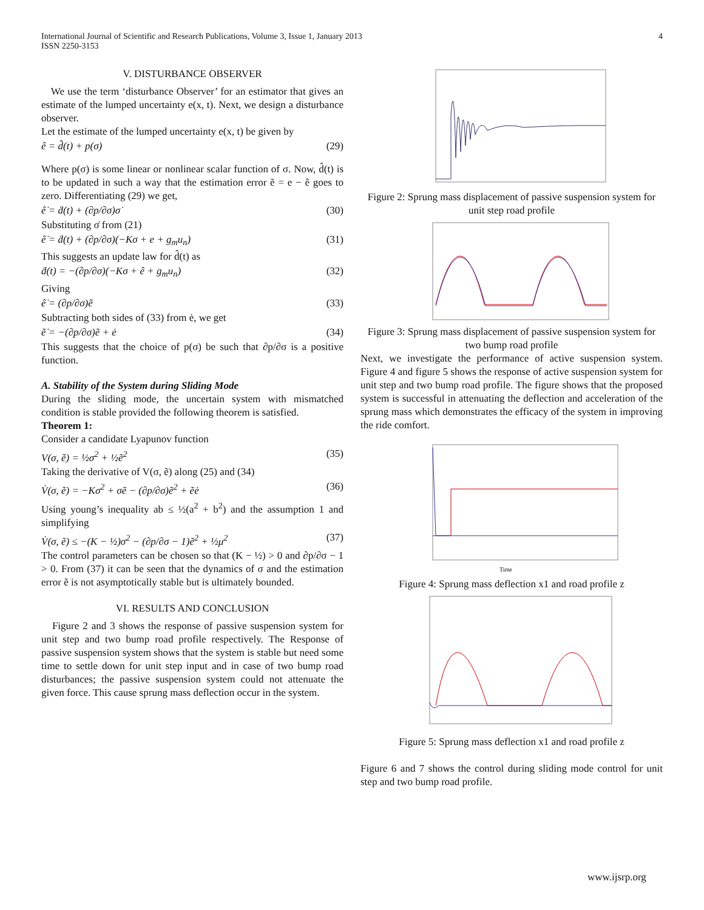International Journal of Scientific and Research Publications, Volume 3, Issue 1, January 2013
ISSN 2250-3153
4
V. DISTURBANCE OBSERVER
We use the term ‘disturbance Observer’ for an estimator that gives an estimate of the lumped uncertainty e(x, t). Next, we design a disturbance observer.
Let the estimate of the lumped uncertainty e(x, t) be given by
ê = d̂(t) + p(σ) (29)
Where p(σ) is some linear or nonlinear scalar function of σ. Now, d̂(t) is to be updated in such a way that the estimation error ẽ = e − ê goes to zero. Differentiating (29) we get,
ê̇ = ḋ(t) + (∂p/∂σ)σ̇ (30)
Substituting σ̇ from (21)
ê̇ = ḋ(t) + (∂p/∂σ)(−Kσ + e + g<sub>m</sub>u<sub>n</sub>) (31)
This suggests an update law for d̂(t) as
ḋ(t) = −(∂p/∂σ)(−Kσ + ê + g<sub>m</sub>u<sub>n</sub>) (32)
Giving
ê̇ = (∂p/∂σ)ẽ (33)
Subtracting both sides of (33) from ė, we get
ẽ̇ = −(∂p/∂σ)ẽ + ė (34)
This suggests that the choice of p(σ) be such that ∂p/∂σ is a positive function.
A. Stability of the System during Sliding Mode
During the sliding mode, the uncertain system with mismatched condition is stable provided the following theorem is satisfied.
Theorem 1:
Consider a candidate Lyapunov function
V(σ, ẽ) = ½σ<sup>2</sup> + ½ẽ<sup>2</sup> (35)
Taking the derivative of V(σ, ẽ) along (25) and (34)
V̇(σ, ẽ) = −Kσ<sup>2</sup> + σẽ − (∂p/∂σ)ẽ<sup>2</sup> + ẽė (36)
Using young’s inequality ab ≤ ½(a<sup>2</sup> + b<sup>2</sup>) and the assumption 1 and simplifying
V̇(σ, ẽ) ≤ −(K − ½)σ<sup>2</sup> − (∂p/∂σ − 1)ẽ<sup>2</sup> + ½μ<sup>2</sup> (37)
The control parameters can be chosen so that (K − ½) > 0 and ∂p/∂σ − 1 > 0. From (37) it can be seen that the dynamics of σ and the estimation error ẽ is not asymptotically stable but is ultimately bounded.
VI. RESULTS AND CONCLUSION
Figure 2 and 3 shows the response of passive suspension system for unit step and two bump road profile respectively. The Response of passive suspension system shows that the system is stable but need some time to settle down for unit step input and in case of two bump road disturbances; the passive suspension system could not attenuate the given force. This cause sprung mass deflection occur in the system.
Figure 2: Sprung mass displacement of passive suspension system for unit step road profile
Figure 3: Sprung mass displacement of passive suspension system for two bump road profile
Next, we investigate the performance of active suspension system. Figure 4 and figure 5 shows the response of active suspension system for unit step and two bump road profile. The figure shows that the proposed system is successful in attenuating the deflection and acceleration of the sprung mass which demonstrates the efficacy of the system in improving the ride comfort.
Time
Figure 4: Sprung mass deflection x1 and road profile z
Figure 5: Sprung mass deflection x1 and road profile z
Figure 6 and 7 shows the control during sliding mode control for unit step and two bump road profile.
www.ijsrp.org